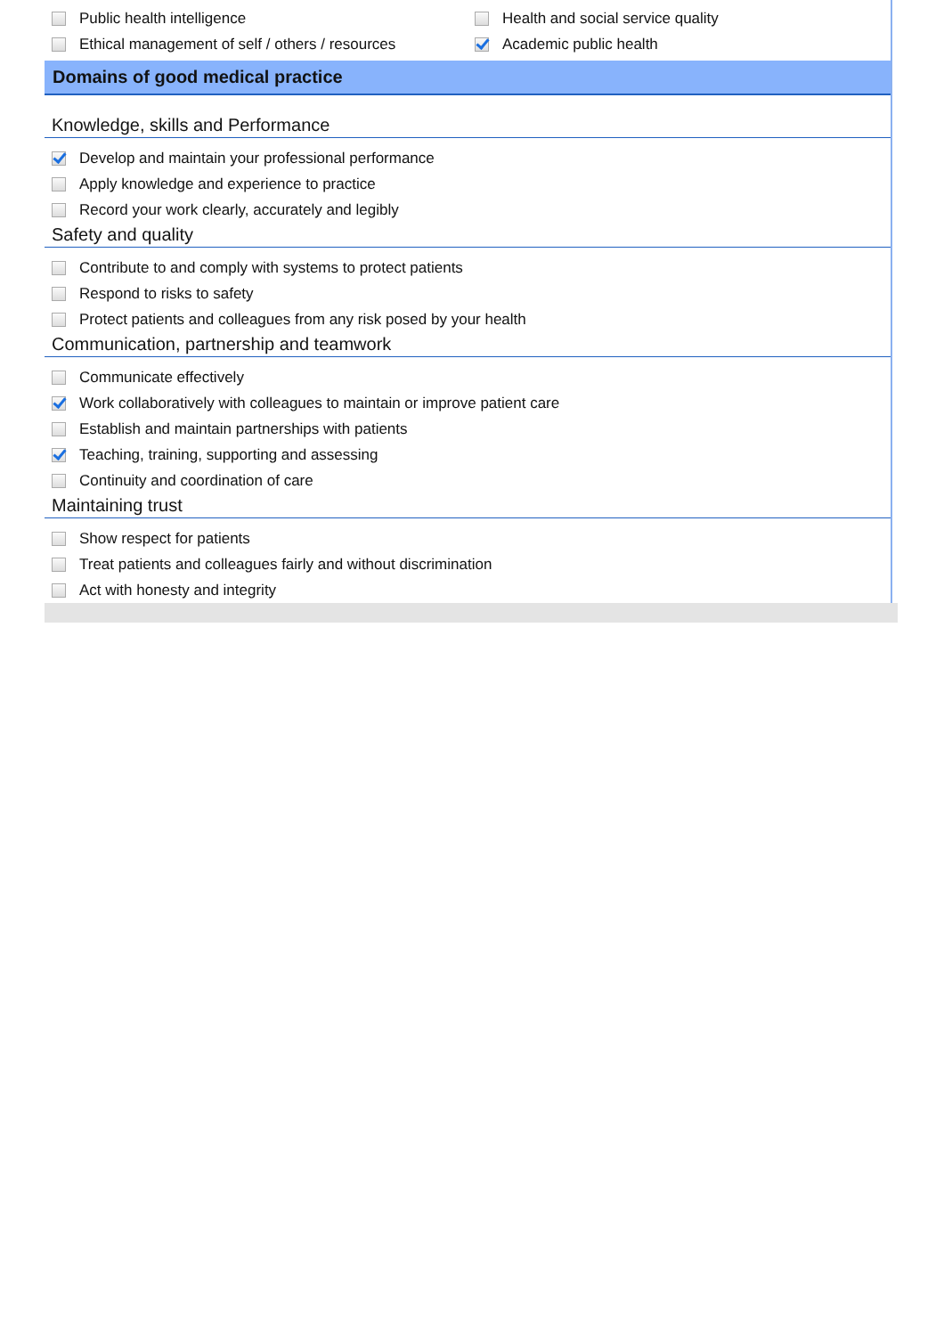Public health intelligence
Ethical management of self / others / resources
Health and social service quality
Academic public health
Domains of good medical practice
Knowledge, skills and Performance
Develop and maintain your professional performance
Apply knowledge and experience to practice
Record your work clearly, accurately and legibly
Safety and quality
Contribute to and comply with systems to protect patients
Respond to risks to safety
Protect patients and colleagues from any risk posed by your health
Communication, partnership and teamwork
Communicate effectively
Work collaboratively with colleagues to maintain or improve patient care
Establish and maintain partnerships with patients
Teaching, training, supporting and assessing
Continuity and coordination of care
Maintaining trust
Show respect for patients
Treat patients and colleagues fairly and without discrimination
Act with honesty and integrity